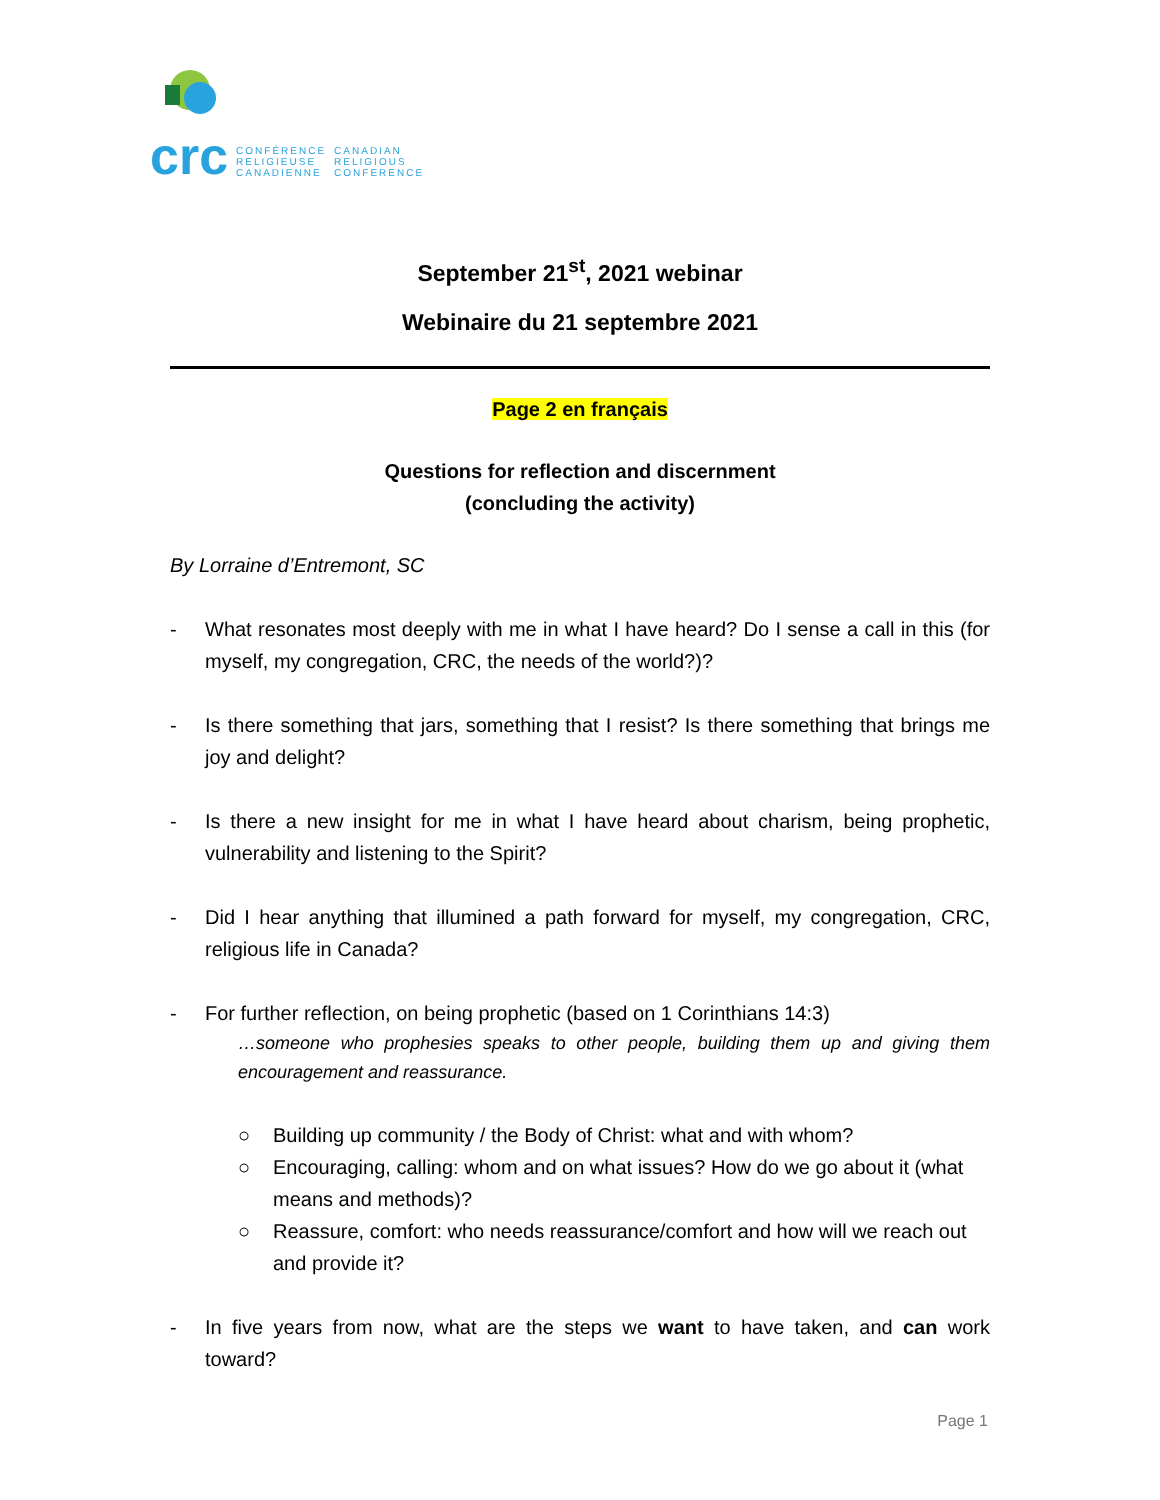crc CONFÉRENCE
RELIGIEUSE
CANADIENNE CANADIAN
RELIGIOUS
CONFERENCE
September 21<sup>st</sup>, 2021 webinar
Webinaire du 21 septembre 2021
Page 2 en français
Questions for reflection and discernment
(concluding the activity)
By Lorraine d’Entremont, SC
- What resonates most deeply with me in what I have heard? Do I sense a call in this (for myself, my congregation, CRC, the needs of the world?)?
- Is there something that jars, something that I resist? Is there something that brings me joy and delight?
- Is there a new insight for me in what I have heard about charism, being prophetic, vulnerability and listening to the Spirit?
- Did I hear anything that illumined a path forward for myself, my congregation, CRC, religious life in Canada?
- For further reflection, on being prophetic (based on 1 Corinthians 14:3)
…someone who prophesies speaks to other people, building them up and giving them encouragement and reassurance.
○ Building up community / the Body of Christ: what and with whom?
○ Encouraging, calling: whom and on what issues? How do we go about it (what means and methods)?
○ Reassure, comfort: who needs reassurance/comfort and how will we reach out and provide it?
- In five years from now, what are the steps we want to have taken, and can work toward?
Page 1